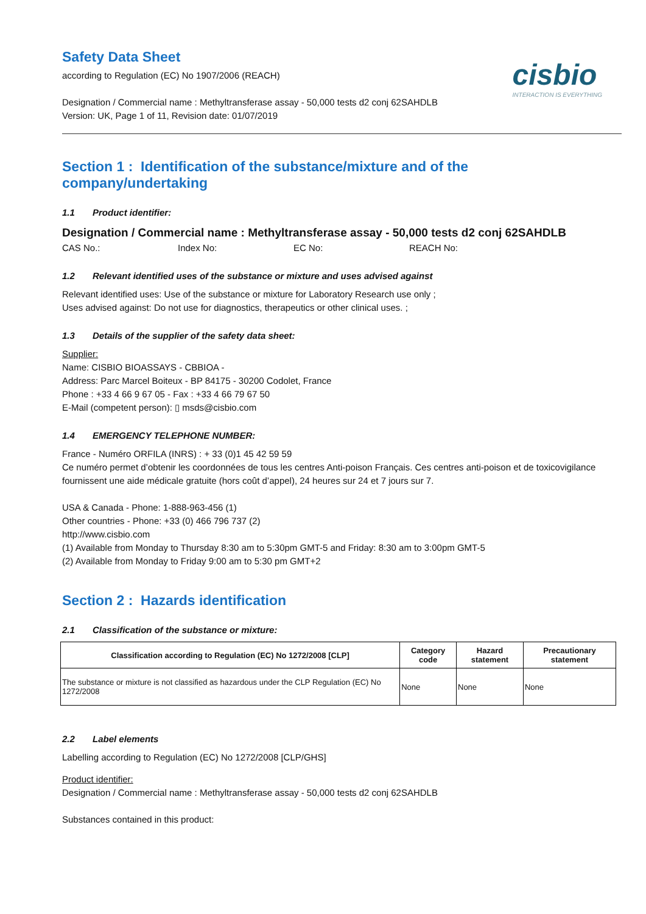cisbio
INTERACTION IS EVERYTHING
Safety Data Sheet
according to Regulation (EC) No 1907/2006 (REACH)
Designation / Commercial name : Methyltransferase assay - 50,000 tests d2 conj 62SAHDLB
Version: UK, Page 1 of 11, Revision date: 01/07/2019
Section 1 : Identification of the substance/mixture and of the company/undertaking
1.1 Product identifier:
Designation / Commercial name : Methyltransferase assay - 50,000 tests d2 conj 62SAHDLB
CAS No.: Index No: EC No: REACH No:
1.2 Relevant identified uses of the substance or mixture and uses advised against
Relevant identified uses: Use of the substance or mixture for Laboratory Research use only ;
Uses advised against: Do not use for diagnostics, therapeutics or other clinical uses. ;
1.3 Details of the supplier of the safety data sheet:
Supplier:
Name: CISBIO BIOASSAYS - CBBIOA -
Address: Parc Marcel Boiteux - BP 84175 - 30200 Codolet, France
Phone : +33 4 66 9 67 05 - Fax : +33 4 66 79 67 50
E-Mail (competent person): ▯ msds@cisbio.com
1.4 EMERGENCY TELEPHONE NUMBER:
France - Numéro ORFILA (INRS) : + 33 (0)1 45 42 59 59
Ce numéro permet d’obtenir les coordonnées de tous les centres Anti-poison Français. Ces centres anti-poison et de toxicovigilance fournissent une aide médicale gratuite (hors coût d’appel), 24 heures sur 24 et 7 jours sur 7.
USA & Canada - Phone: 1-888-963-456 (1)
Other countries - Phone: +33 (0) 466 796 737 (2)
http://www.cisbio.com
(1) Available from Monday to Thursday 8:30 am to 5:30pm GMT-5 and Friday: 8:30 am to 3:00pm GMT-5
(2) Available from Monday to Friday 9:00 am to 5:30 pm GMT+2
Section 2 : Hazards identification
2.1 Classification of the substance or mixture:
| Classification according to Regulation (EC) No 1272/2008 [CLP] | Category code | Hazard statement | Precautionary statement |
| --- | --- | --- | --- |
| The substance or mixture is not classified as hazardous under the CLP Regulation (EC) No 1272/2008 | None | None | None |
2.2 Label elements
Labelling according to Regulation (EC) No 1272/2008 [CLP/GHS]
Product identifier:
Designation / Commercial name : Methyltransferase assay - 50,000 tests d2 conj 62SAHDLB
Substances contained in this product: